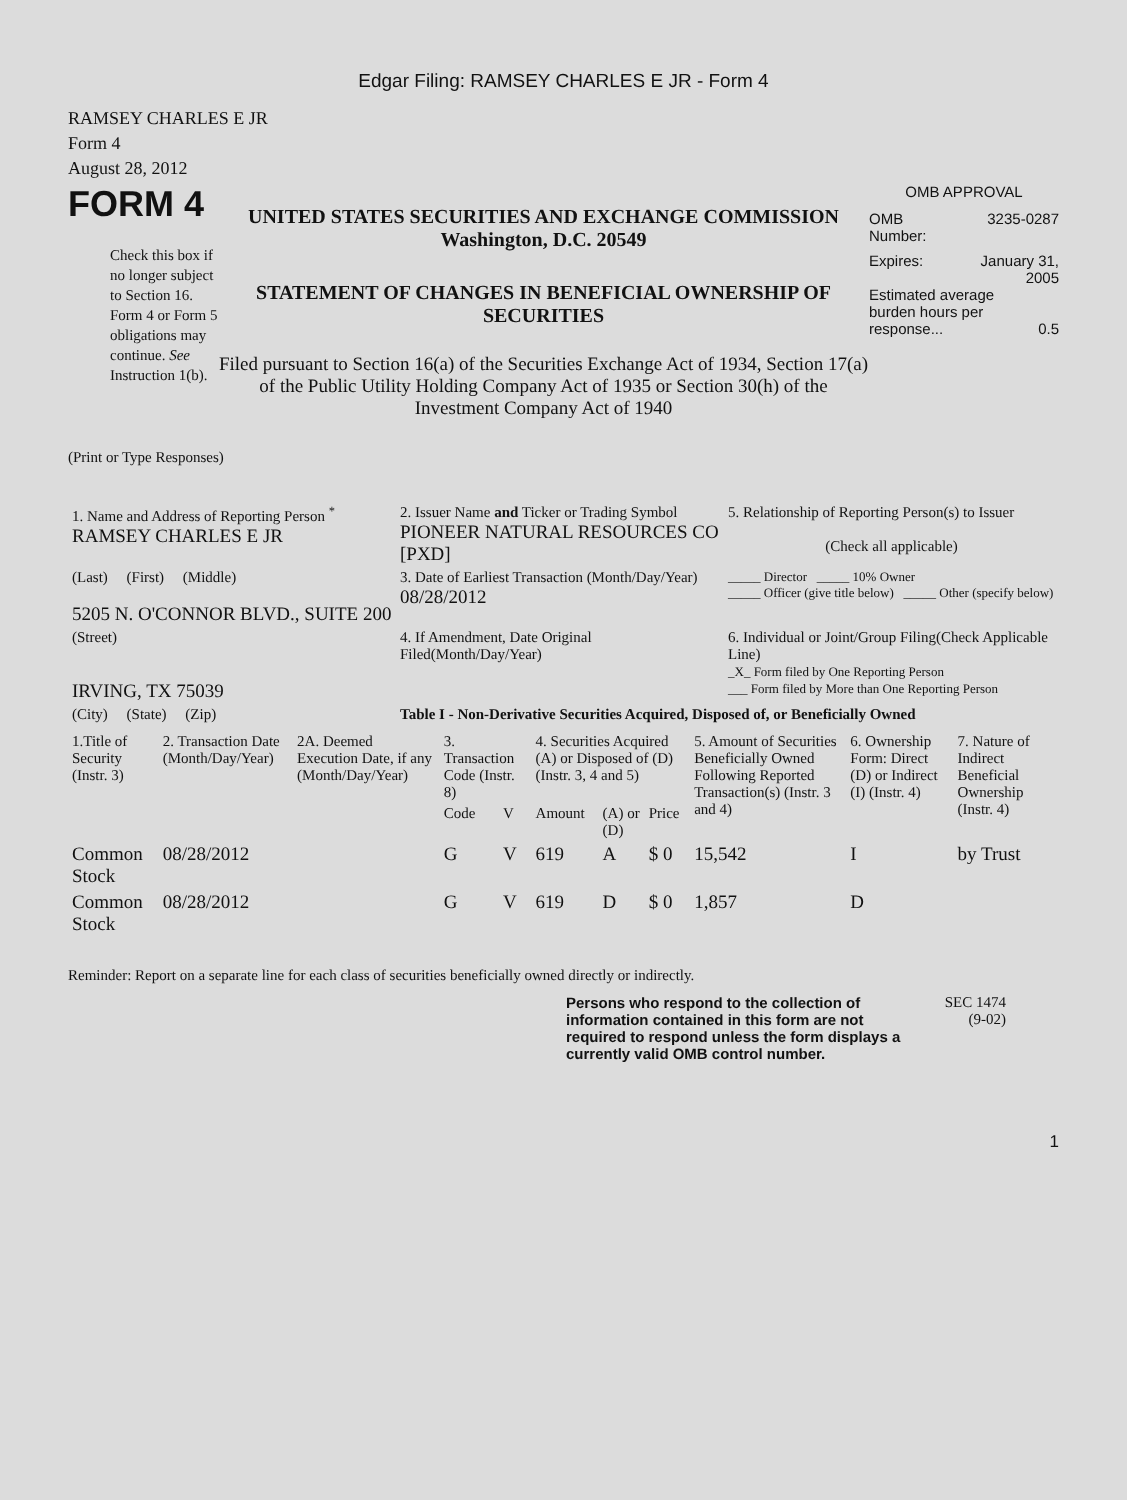Edgar Filing: RAMSEY CHARLES E JR - Form 4
RAMSEY CHARLES E JR
Form 4
August 28, 2012
FORM 4
Check this box if no longer subject to Section 16. Form 4 or Form 5 obligations may continue. See Instruction 1(b).
UNITED STATES SECURITIES AND EXCHANGE COMMISSION
Washington, D.C. 20549
STATEMENT OF CHANGES IN BENEFICIAL OWNERSHIP OF SECURITIES
Filed pursuant to Section 16(a) of the Securities Exchange Act of 1934, Section 17(a) of the Public Utility Holding Company Act of 1935 or Section 30(h) of the Investment Company Act of 1940
OMB APPROVAL
OMB
Number: 3235-0287
Expires: January 31,
2005
Estimated average burden hours per response... 0.5
(Print or Type Responses)
| 1. Name and Address of Reporting Person <sup>*</sup> RAMSEY CHARLES E JR | 2. Issuer Name and Ticker or Trading Symbol PIONEER NATURAL RESOURCES CO [PXD] | 5. Relationship of Reporting Person(s) to Issuer (Check all applicable) |
| (Last) (First) (Middle) 5205 N. O'CONNOR BLVD., SUITE 200 | 3. Date of Earliest Transaction (Month/Day/Year) 08/28/2012 | _____ Director _____ 10% Owner _____ Officer (give title below) _____ Other (specify below) |
| (Street) IRVING, TX 75039 | 4. If Amendment, Date Original Filed(Month/Day/Year) | 6. Individual or Joint/Group Filing(Check Applicable Line) _X_ Form filed by One Reporting Person ___ Form filed by More than One Reporting Person |
| (City) (State) (Zip) | Table I - Non-Derivative Securities Acquired, Disposed of, or Beneficially Owned | |
| 1.Title of Security (Instr. 3) | 2. Transaction Date (Month/Day/Year) | 2A. Deemed Execution Date, if any (Month/Day/Year) | 3. Transaction Code (Instr. 8) | | 4. Securities Acquired (A) or Disposed of (D) (Instr. 3, 4 and 5) | | | 5. Amount of Securities Beneficially Owned Following Reported Transaction(s) (Instr. 3 and 4) | 6. Ownership Form: Direct (D) or Indirect (I) (Instr. 4) | 7. Nature of Indirect Beneficial Ownership (Instr. 4) |
| --- | --- | --- | --- | --- | --- | --- | --- | --- | --- | --- |
| | | | Code | V | Amount | (A) or (D) | Price | | | |
| Common Stock | 08/28/2012 | | G | V | 619 | A | $ 0 | 15,542 | I | by Trust |
| Common Stock | 08/28/2012 | | G | V | 619 | D | $ 0 | 1,857 | D | |
Reminder: Report on a separate line for each class of securities beneficially owned directly or indirectly.
Persons who respond to the collection of information contained in this form are not required to respond unless the form displays a currently valid OMB control number.
SEC 1474
(9-02)
1